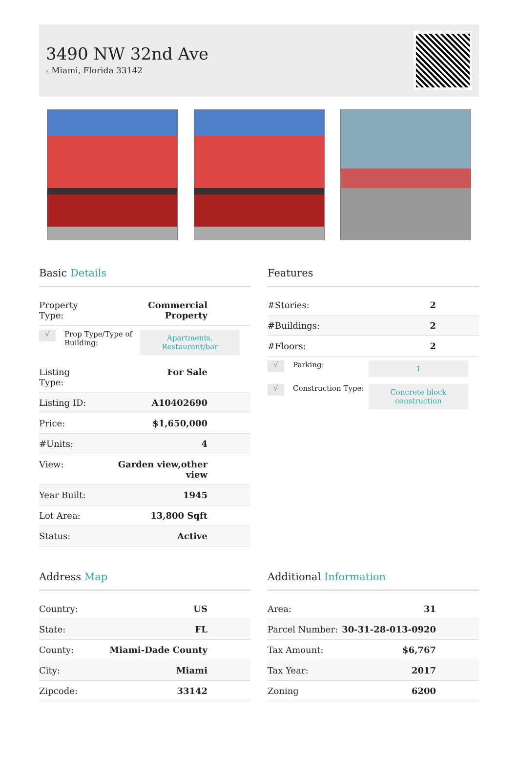3490 NW 32nd Ave
- Miami, Florida 33142
Basic Details
| Property Type: | Commercial Property |
√
Prop Type/Type of Building:
Apartments, Restaurant/bar
| Listing Type: | For Sale |
| Listing ID: | A10402690 |
| Price: | $1,650,000 |
| #Units: | 4 |
| View: | Garden view,other view |
| Year Built: | 1945 |
| Lot Area: | 13,800 Sqft |
| Status: | Active |
Features
| #Stories: | 2 |
| #Buildings: | 2 |
| #Floors: | 2 |
√
Parking:
1
√
Construction Type:
Concrete block construction
Address Map
| Country: | US |
| State: | FL |
| County: | Miami-Dade County |
| City: | Miami |
| Zipcode: | 33142 |
Additional Information
| Area: | 31 |
| Parcel Number: | 30-31-28-013-0920 |
| Tax Amount: | $6,767 |
| Tax Year: | 2017 |
| Zoning | 6200 |